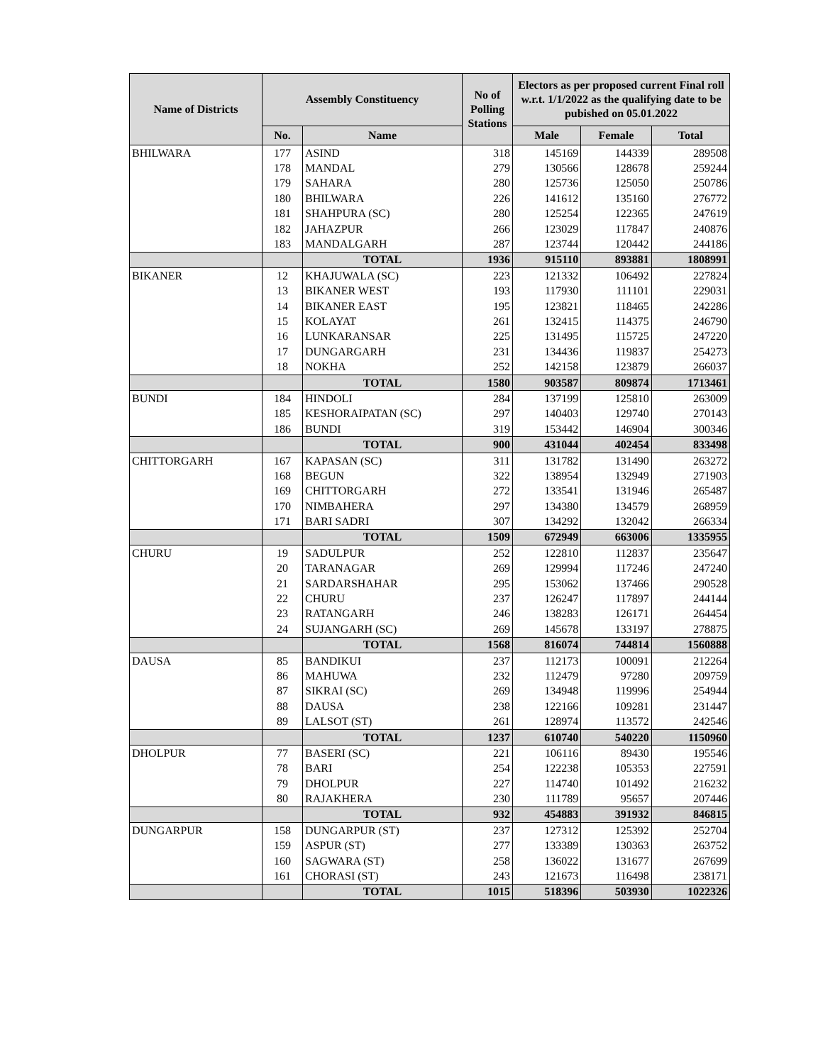| Name of Districts | Assembly Constituency | | No of Polling Stations | Electors as per proposed current Final roll w.r.t. 1/1/2022 as the qualifying date to be pubished on 05.01.2022 | | |
| --- | --- | --- | --- | --- | --- | --- |
| | No. | Name | | Male | Female | Total |
| BHILWARA | 177 | ASIND | 318 | 145169 | 144339 | 289508 |
| | 178 | MANDAL | 279 | 130566 | 128678 | 259244 |
| | 179 | SAHARA | 280 | 125736 | 125050 | 250786 |
| | 180 | BHILWARA | 226 | 141612 | 135160 | 276772 |
| | 181 | SHAHPURA (SC) | 280 | 125254 | 122365 | 247619 |
| | 182 | JAHAZPUR | 266 | 123029 | 117847 | 240876 |
| | 183 | MANDALGARH | 287 | 123744 | 120442 | 244186 |
| | | TOTAL | 1936 | 915110 | 893881 | 1808991 |
| BIKANER | 12 | KHAJUWALA (SC) | 223 | 121332 | 106492 | 227824 |
| | 13 | BIKANER WEST | 193 | 117930 | 111101 | 229031 |
| | 14 | BIKANER EAST | 195 | 123821 | 118465 | 242286 |
| | 15 | KOLAYAT | 261 | 132415 | 114375 | 246790 |
| | 16 | LUNKARANSAR | 225 | 131495 | 115725 | 247220 |
| | 17 | DUNGARGARH | 231 | 134436 | 119837 | 254273 |
| | 18 | NOKHA | 252 | 142158 | 123879 | 266037 |
| | | TOTAL | 1580 | 903587 | 809874 | 1713461 |
| BUNDI | 184 | HINDOLI | 284 | 137199 | 125810 | 263009 |
| | 185 | KESHORAIPATAN (SC) | 297 | 140403 | 129740 | 270143 |
| | 186 | BUNDI | 319 | 153442 | 146904 | 300346 |
| | | TOTAL | 900 | 431044 | 402454 | 833498 |
| CHITTORGARH | 167 | KAPASAN (SC) | 311 | 131782 | 131490 | 263272 |
| | 168 | BEGUN | 322 | 138954 | 132949 | 271903 |
| | 169 | CHITTORGARH | 272 | 133541 | 131946 | 265487 |
| | 170 | NIMBAHERA | 297 | 134380 | 134579 | 268959 |
| | 171 | BARI SADRI | 307 | 134292 | 132042 | 266334 |
| | | TOTAL | 1509 | 672949 | 663006 | 1335955 |
| CHURU | 19 | SADULPUR | 252 | 122810 | 112837 | 235647 |
| | 20 | TARANAGAR | 269 | 129994 | 117246 | 247240 |
| | 21 | SARDARSHAHAR | 295 | 153062 | 137466 | 290528 |
| | 22 | CHURU | 237 | 126247 | 117897 | 244144 |
| | 23 | RATANGARH | 246 | 138283 | 126171 | 264454 |
| | 24 | SUJANGARH (SC) | 269 | 145678 | 133197 | 278875 |
| | | TOTAL | 1568 | 816074 | 744814 | 1560888 |
| DAUSA | 85 | BANDIKUI | 237 | 112173 | 100091 | 212264 |
| | 86 | MAHUWA | 232 | 112479 | 97280 | 209759 |
| | 87 | SIKRAI (SC) | 269 | 134948 | 119996 | 254944 |
| | 88 | DAUSA | 238 | 122166 | 109281 | 231447 |
| | 89 | LALSOT (ST) | 261 | 128974 | 113572 | 242546 |
| | | TOTAL | 1237 | 610740 | 540220 | 1150960 |
| DHOLPUR | 77 | BASERI (SC) | 221 | 106116 | 89430 | 195546 |
| | 78 | BARI | 254 | 122238 | 105353 | 227591 |
| | 79 | DHOLPUR | 227 | 114740 | 101492 | 216232 |
| | 80 | RAJAKHERA | 230 | 111789 | 95657 | 207446 |
| | | TOTAL | 932 | 454883 | 391932 | 846815 |
| DUNGARPUR | 158 | DUNGARPUR (ST) | 237 | 127312 | 125392 | 252704 |
| | 159 | ASPUR (ST) | 277 | 133389 | 130363 | 263752 |
| | 160 | SAGWARA (ST) | 258 | 136022 | 131677 | 267699 |
| | 161 | CHORASI (ST) | 243 | 121673 | 116498 | 238171 |
| | | TOTAL | 1015 | 518396 | 503930 | 1022326 |